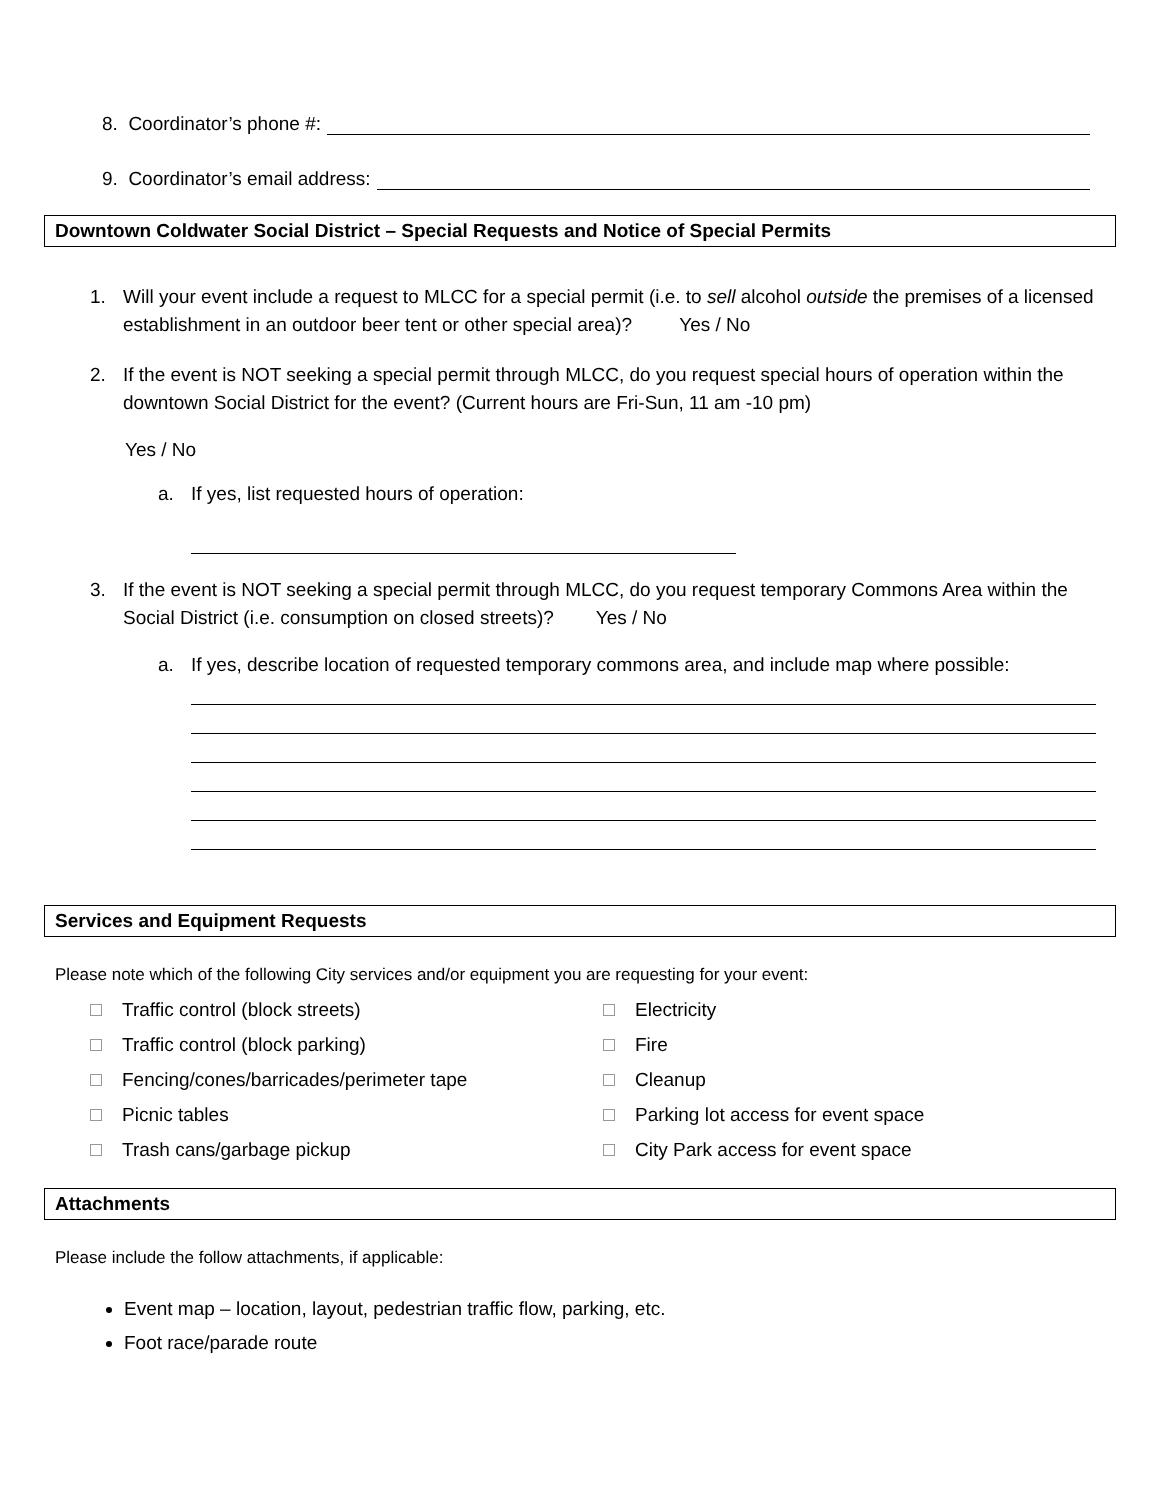8. Coordinator’s phone #:
9. Coordinator’s email address:
Downtown Coldwater Social District – Special Requests and Notice of Special Permits
1. Will your event include a request to MLCC for a special permit (i.e. to sell alcohol outside the premises of a licensed establishment in an outdoor beer tent or other special area)? Yes / No
2. If the event is NOT seeking a special permit through MLCC, do you request special hours of operation within the downtown Social District for the event? (Current hours are Fri-Sun, 11 am -10 pm)
Yes / No
a. If yes, list requested hours of operation:
3. If the event is NOT seeking a special permit through MLCC, do you request temporary Commons Area within the Social District (i.e. consumption on closed streets)? Yes / No
a. If yes, describe location of requested temporary commons area, and include map where possible:
Services and Equipment Requests
Please note which of the following City services and/or equipment you are requesting for your event:
Traffic control (block streets)
Traffic control (block parking)
Fencing/cones/barricades/perimeter tape
Picnic tables
Trash cans/garbage pickup
Electricity
Fire
Cleanup
Parking lot access for event space
City Park access for event space
Attachments
Please include the follow attachments, if applicable:
Event map – location, layout, pedestrian traffic flow, parking, etc.
Foot race/parade route